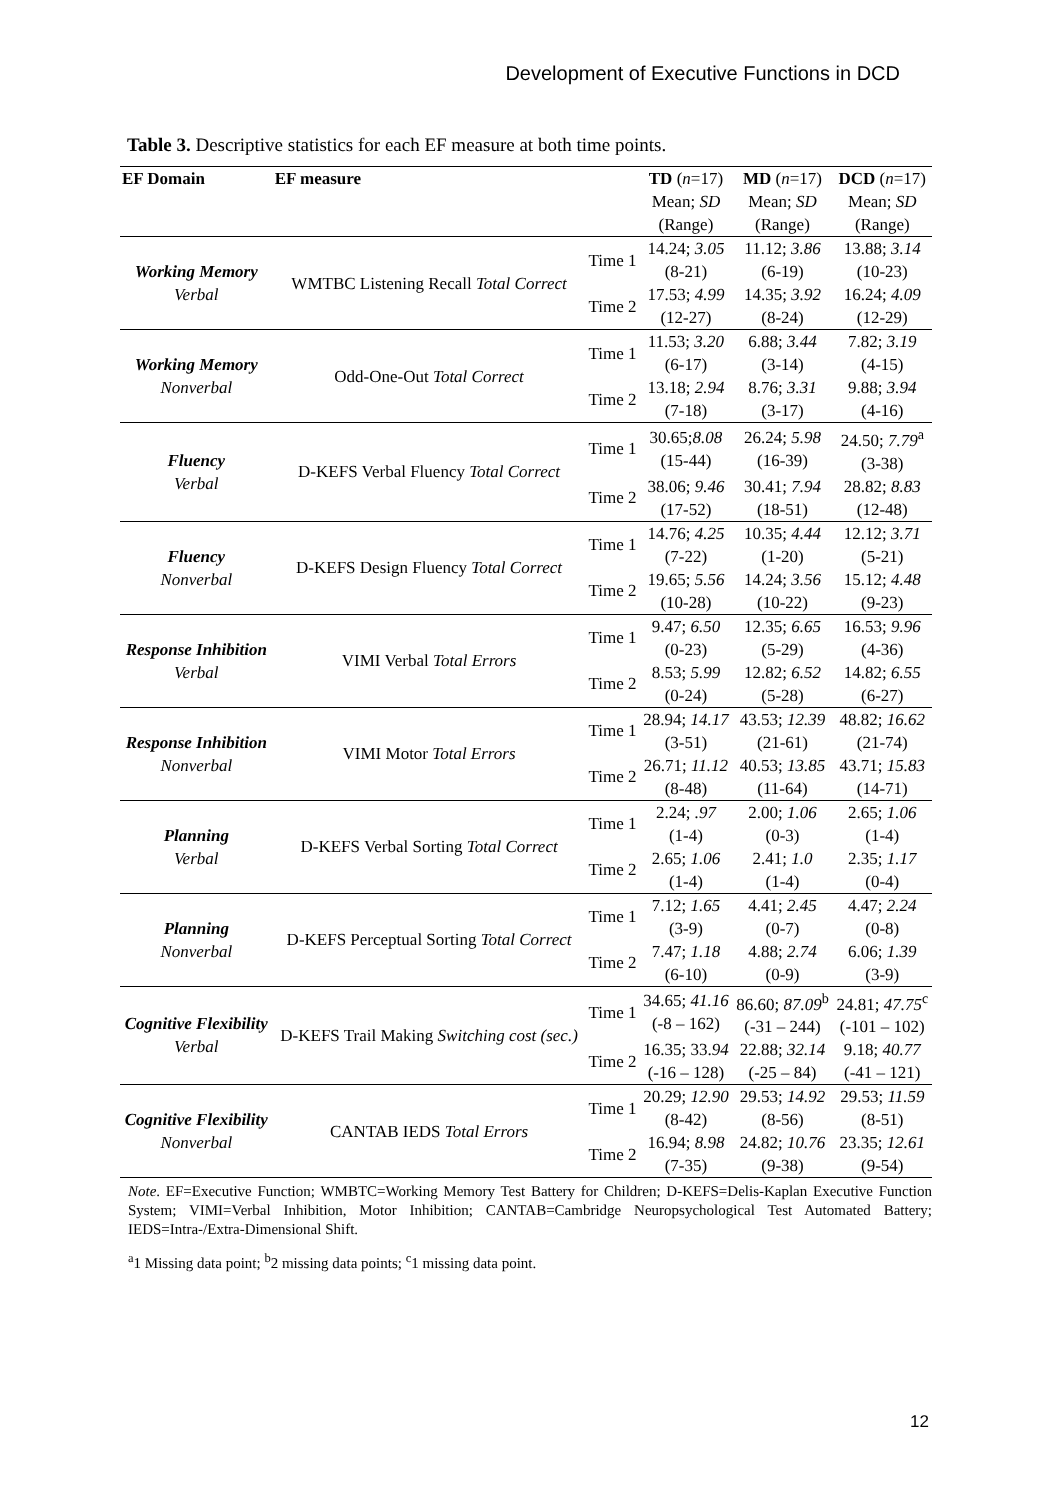Development of Executive Functions in DCD
Table 3. Descriptive statistics for each EF measure at both time points.
| EF Domain | EF measure | | TD ( n =17) | MD ( n =17) | DCD ( n =17) |
| | | | Mean; SD (Range) | Mean; SD (Range) | Mean; SD (Range) |
| Working Memory Verbal | WMTBC Listening Recall Total Correct | Time 1 | 14.24; 3.05 (8-21) | 11.12; 3.86 (6-19) | 13.88; 3.14 (10-23) |
| | | Time 2 | 17.53; 4.99 (12-27) | 14.35; 3.92 (8-24) | 16.24; 4.09 (12-29) |
| Working Memory Nonverbal | Odd-One-Out Total Correct | Time 1 | 11.53; 3.20 (6-17) | 6.88; 3.44 (3-14) | 7.82; 3.19 (4-15) |
| | | Time 2 | 13.18; 2.94 (7-18) | 8.76; 3.31 (3-17) | 9.88; 3.94 (4-16) |
| Fluency Verbal | D-KEFS Verbal Fluency Total Correct | Time 1 | 30.65; 8.08 (15-44) | 26.24; 5.98 (16-39) | 24.50; 7.79<sup>a</sup> (3-38) |
| | | Time 2 | 38.06; 9.46 (17-52) | 30.41; 7.94 (18-51) | 28.82; 8.83 (12-48) |
| Fluency Nonverbal | D-KEFS Design Fluency Total Correct | Time 1 | 14.76; 4.25 (7-22) | 10.35; 4.44 (1-20) | 12.12; 3.71 (5-21) |
| | | Time 2 | 19.65; 5.56 (10-28) | 14.24; 3.56 (10-22) | 15.12; 4.48 (9-23) |
| Response Inhibition Verbal | VIMI Verbal Total Errors | Time 1 | 9.47; 6.50 (0-23) | 12.35; 6.65 (5-29) | 16.53; 9.96 (4-36) |
| | | Time 2 | 8.53; 5.99 (0-24) | 12.82; 6.52 (5-28) | 14.82; 6.55 (6-27) |
| Response Inhibition Nonverbal | VIMI Motor Total Errors | Time 1 | 28.94; 14.17 (3-51) | 43.53; 12.39 (21-61) | 48.82; 16.62 (21-74) |
| | | Time 2 | 26.71; 11.12 (8-48) | 40.53; 13.85 (11-64) | 43.71; 15.83 (14-71) |
| Planning Verbal | D-KEFS Verbal Sorting Total Correct | Time 1 | 2.24; .97 (1-4) | 2.00; 1.06 (0-3) | 2.65; 1.06 (1-4) |
| | | Time 2 | 2.65; 1.06 (1-4) | 2.41; 1.0 (1-4) | 2.35; 1.17 (0-4) |
| Planning Nonverbal | D-KEFS Perceptual Sorting Total Correct | Time 1 | 7.12; 1.65 (3-9) | 4.41; 2.45 (0-7) | 4.47; 2.24 (0-8) |
| | | Time 2 | 7.47; 1.18 (6-10) | 4.88; 2.74 (0-9) | 6.06; 1.39 (3-9) |
| Cognitive Flexibility Verbal | D-KEFS Trail Making Switching cost (sec.) | Time 1 | 34.65; 41.16 (-8 – 162) | 86.60; 87.09<sup>b</sup> (-31 – 244) | 24.81; 47.75<sup>c</sup> (-101 – 102) |
| | | Time 2 | 16.35; 33. 94 (-16 – 128) | 22.88; 32.14 (-25 – 84) | 9.18; 40.77 (-41 – 121) |
| Cognitive Flexibility Nonverbal | CANTAB IEDS Total Errors | Time 1 | 20.29; 12.90 (8-42) | 29.53; 14.92 (8-56) | 29.53; 11.59 (8-51) |
| | | Time 2 | 16.94; 8.98 (7-35) | 24.82; 10.76 (9-38) | 23.35; 12.61 (9-54) |
Note. EF=Executive Function; WMBTC=Working Memory Test Battery for Children; D-KEFS=Delis-Kaplan Executive Function System; VIMI=Verbal Inhibition, Motor Inhibition; CANTAB=Cambridge Neuropsychological Test Automated Battery; IEDS=Intra-/Extra-Dimensional Shift.
<sup>a</sup> 1 Missing data point; <sup>b</sup>2 missing data points; <sup>c</sup>1 missing data point.
12